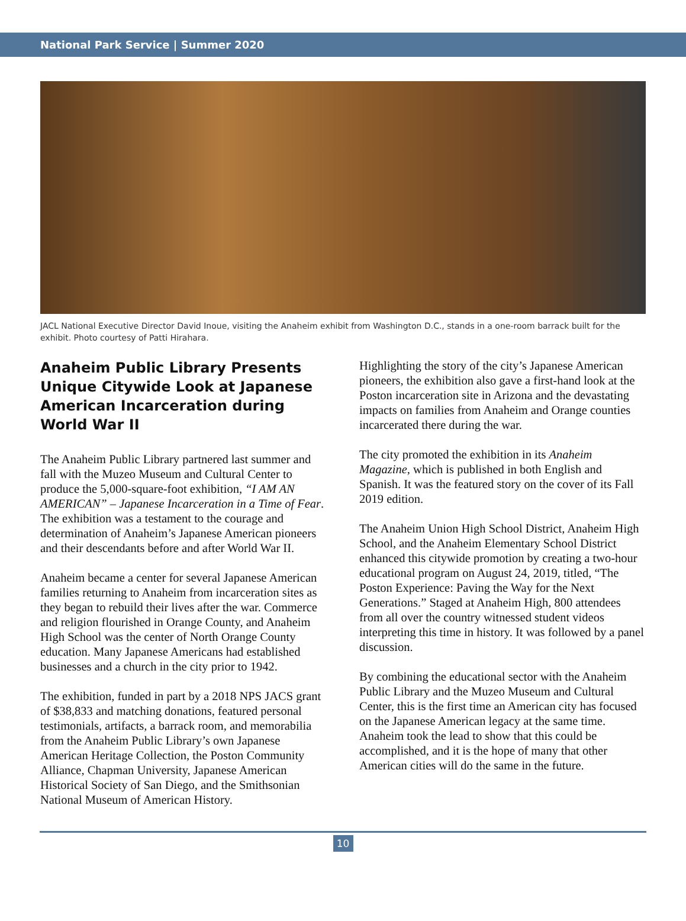National Park Service | Summer 2020
JACL National Executive Director David Inoue, visiting the Anaheim exhibit from Washington D.C., stands in a one-room barrack built for the exhibit. Photo courtesy of Patti Hirahara.
Anaheim Public Library Presents Unique Citywide Look at Japanese American Incarceration during World War II
The Anaheim Public Library partnered last summer and fall with the Muzeo Museum and Cultural Center to produce the 5,000-square-foot exhibition, “I AM AN AMERICAN” – Japanese Incarceration in a Time of Fear. The exhibition was a testament to the courage and determination of Anaheim’s Japanese American pioneers and their descendants before and after World War II.
Anaheim became a center for several Japanese American families returning to Anaheim from incarceration sites as they began to rebuild their lives after the war. Commerce and religion flourished in Orange County, and Anaheim High School was the center of North Orange County education. Many Japanese Americans had established businesses and a church in the city prior to 1942.
The exhibition, funded in part by a 2018 NPS JACS grant of $38,833 and matching donations, featured personal testimonials, artifacts, a barrack room, and memorabilia from the Anaheim Public Library’s own Japanese American Heritage Collection, the Poston Community Alliance, Chapman University, Japanese American Historical Society of San Diego, and the Smithsonian National Museum of American History.
Highlighting the story of the city’s Japanese American pioneers, the exhibition also gave a first-hand look at the Poston incarceration site in Arizona and the devastating impacts on families from Anaheim and Orange counties incarcerated there during the war.
The city promoted the exhibition in its Anaheim Magazine, which is published in both English and Spanish. It was the featured story on the cover of its Fall 2019 edition.
The Anaheim Union High School District, Anaheim High School, and the Anaheim Elementary School District enhanced this citywide promotion by creating a two-hour educational program on August 24, 2019, titled, “The Poston Experience: Paving the Way for the Next Generations.” Staged at Anaheim High, 800 attendees from all over the country witnessed student videos interpreting this time in history. It was followed by a panel discussion.
By combining the educational sector with the Anaheim Public Library and the Muzeo Museum and Cultural Center, this is the first time an American city has focused on the Japanese American legacy at the same time. Anaheim took the lead to show that this could be accomplished, and it is the hope of many that other American cities will do the same in the future.
10